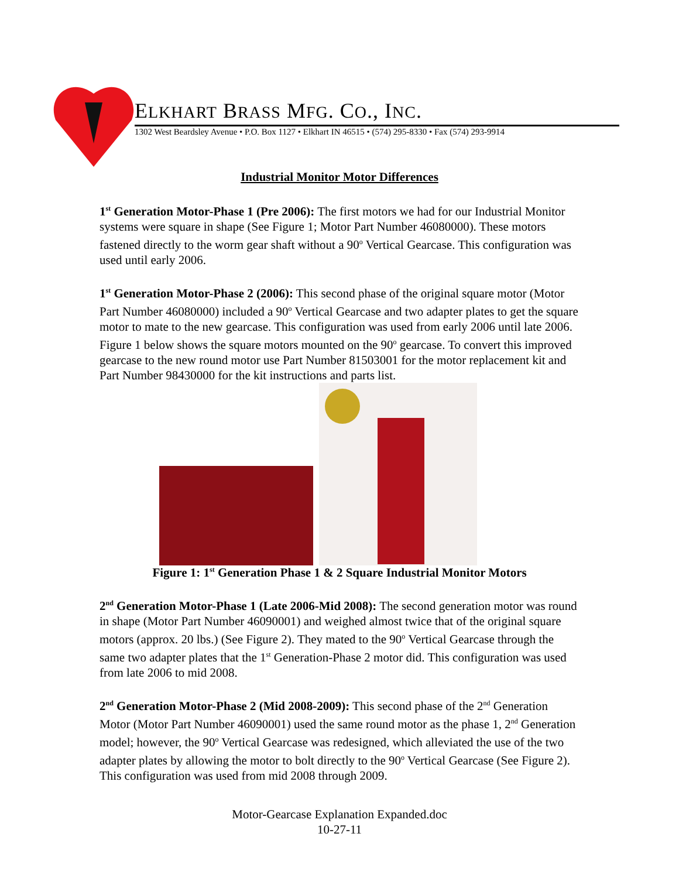ELKHART BRASS MFG. CO., INC.
1302 West Beardsley Avenue • P.O. Box 1127 • Elkhart IN 46515 • (574) 295-8330 • Fax (574) 293-9914
Industrial Monitor Motor Differences
1<sup>st</sup> Generation Motor-Phase 1 (Pre 2006): The first motors we had for our Industrial Monitor systems were square in shape (See Figure 1; Motor Part Number 46080000). These motors fastened directly to the worm gear shaft without a 90<sup>o</sup> Vertical Gearcase. This configuration was used until early 2006.
1<sup>st</sup> Generation Motor-Phase 2 (2006): This second phase of the original square motor (Motor Part Number 46080000) included a 90<sup>o</sup> Vertical Gearcase and two adapter plates to get the square motor to mate to the new gearcase. This configuration was used from early 2006 until late 2006. Figure 1 below shows the square motors mounted on the 90<sup>o</sup> gearcase. To convert this improved gearcase to the new round motor use Part Number 81503001 for the motor replacement kit and Part Number 98430000 for the kit instructions and parts list.
Figure 1: 1<sup>st</sup> Generation Phase 1 & 2 Square Industrial Monitor Motors
2<sup>nd</sup> Generation Motor-Phase 1 (Late 2006-Mid 2008): The second generation motor was round in shape (Motor Part Number 46090001) and weighed almost twice that of the original square motors (approx. 20 lbs.) (See Figure 2). They mated to the 90<sup>o</sup> Vertical Gearcase through the same two adapter plates that the 1<sup>st</sup> Generation-Phase 2 motor did. This configuration was used from late 2006 to mid 2008.
2<sup>nd</sup> Generation Motor-Phase 2 (Mid 2008-2009): This second phase of the 2<sup>nd</sup> Generation Motor (Motor Part Number 46090001) used the same round motor as the phase 1, 2<sup>nd</sup> Generation model; however, the 90<sup>o</sup> Vertical Gearcase was redesigned, which alleviated the use of the two adapter plates by allowing the motor to bolt directly to the 90<sup>o</sup> Vertical Gearcase (See Figure 2). This configuration was used from mid 2008 through 2009.
Motor-Gearcase Explanation Expanded.doc
10-27-11